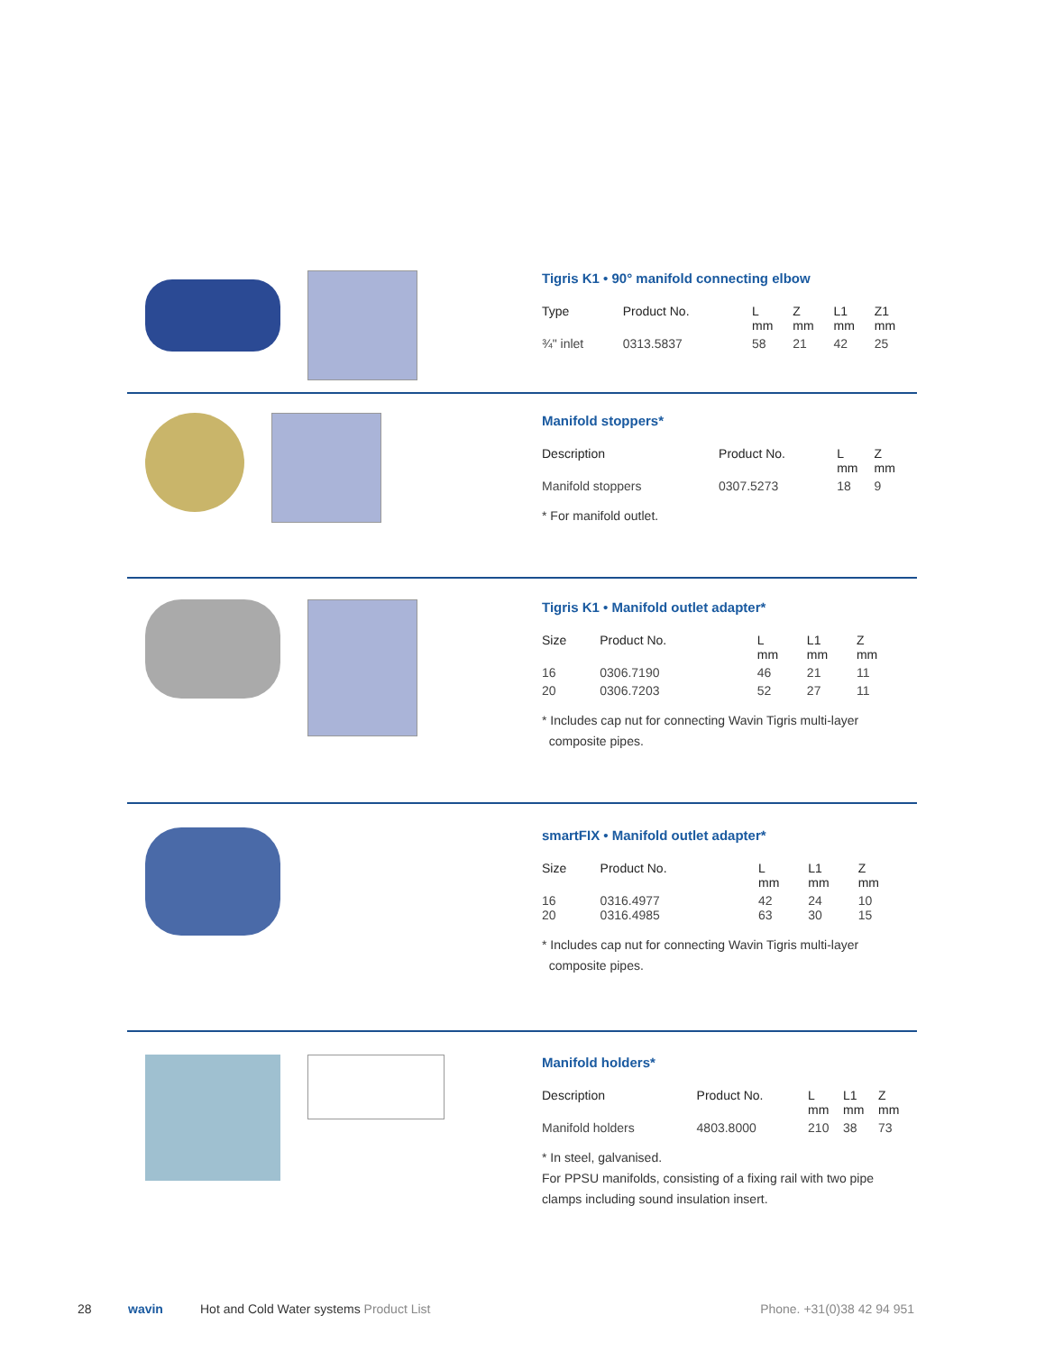Tigris K1 • 90° manifold connecting elbow
| Type | Product No. | L mm | Z mm | L1 mm | Z1 mm |
| --- | --- | --- | --- | --- | --- |
| ¾" inlet | 0313.5837 | 58 | 21 | 42 | 25 |
Manifold stoppers*
| Description | Product No. | L mm | Z mm |
| --- | --- | --- | --- |
| Manifold stoppers | 0307.5273 | 18 | 9 |
* For manifold outlet.
Tigris K1 • Manifold outlet adapter*
| Size | Product No. | L mm | L1 mm | Z mm |
| --- | --- | --- | --- | --- |
| 16 | 0306.7190 | 46 | 21 | 11 |
| 20 | 0306.7203 | 52 | 27 | 11 |
* Includes cap nut for connecting Wavin Tigris multi-layer
composite pipes.
smartFIX • Manifold outlet adapter*
| Size | Product No. | L mm | L1 mm | Z mm |
| --- | --- | --- | --- | --- |
| 16 20 | 0316.4977 0316.4985 | 42 63 | 24 30 | 10 15 |
* Includes cap nut for connecting Wavin Tigris multi-layer
composite pipes.
Manifold holders*
| Description | Product No. | L mm | L1 mm | Z mm |
| --- | --- | --- | --- | --- |
| Manifold holders | 4803.8000 | 210 | 38 | 73 |
* In steel, galvanised.
For PPSU manifolds, consisting of a fixing rail with two pipe clamps including sound insulation insert.
28 wavin Hot and Cold Water systems Product List Phone. +31(0)38 42 94 951